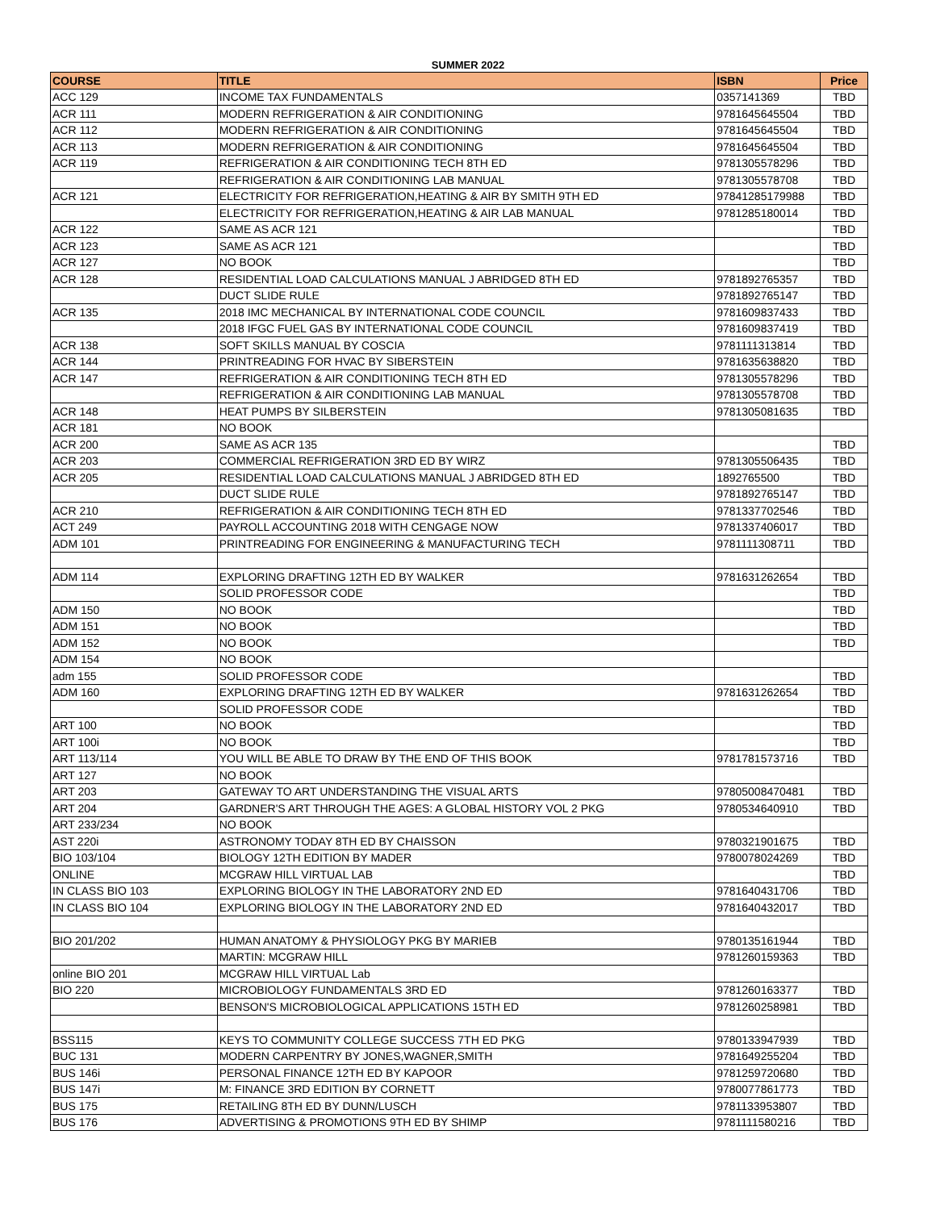SUMMER 2022
| COURSE | TITLE | ISBN | Price |
| --- | --- | --- | --- |
| ACC 129 | INCOME TAX FUNDAMENTALS | 0357141369 | TBD |
| ACR 111 | MODERN REFRIGERATION & AIR CONDITIONING | 9781645645504 | TBD |
| ACR 112 | MODERN REFRIGERATION & AIR CONDITIONING | 9781645645504 | TBD |
| ACR 113 | MODERN REFRIGERATION & AIR CONDITIONING | 9781645645504 | TBD |
| ACR 119 | REFRIGERATION & AIR CONDITIONING TECH 8TH ED | 9781305578296 | TBD |
| | REFRIGERATION & AIR CONDITIONING LAB MANUAL | 9781305578708 | TBD |
| ACR 121 | ELECTRICITY FOR REFRIGERATION,HEATING & AIR BY SMITH 9TH ED | 97841285179988 | TBD |
| | ELECTRICITY FOR REFRIGERATION,HEATING & AIR LAB MANUAL | 9781285180014 | TBD |
| ACR 122 | SAME AS ACR 121 | | TBD |
| ACR 123 | SAME AS ACR 121 | | TBD |
| ACR 127 | NO BOOK | | TBD |
| ACR 128 | RESIDENTIAL LOAD CALCULATIONS MANUAL J ABRIDGED 8TH ED | 9781892765357 | TBD |
| | DUCT SLIDE RULE | 9781892765147 | TBD |
| ACR 135 | 2018 IMC MECHANICAL BY INTERNATIONAL CODE COUNCIL | 9781609837433 | TBD |
| | 2018 IFGC FUEL GAS BY INTERNATIONAL CODE COUNCIL | 9781609837419 | TBD |
| ACR 138 | SOFT SKILLS MANUAL BY COSCIA | 9781111313814 | TBD |
| ACR 144 | PRINTREADING FOR HVAC BY SIBERSTEIN | 9781635638820 | TBD |
| ACR 147 | REFRIGERATION & AIR CONDITIONING TECH 8TH ED | 9781305578296 | TBD |
| | REFRIGERATION & AIR CONDITIONING LAB MANUAL | 9781305578708 | TBD |
| ACR 148 | HEAT PUMPS BY SILBERSTEIN | 9781305081635 | TBD |
| ACR 181 | NO BOOK | | |
| ACR 200 | SAME AS ACR 135 | | TBD |
| ACR 203 | COMMERCIAL REFRIGERATION 3RD ED BY WIRZ | 9781305506435 | TBD |
| ACR 205 | RESIDENTIAL LOAD CALCULATIONS MANUAL J ABRIDGED 8TH ED | 1892765500 | TBD |
| | DUCT SLIDE RULE | 9781892765147 | TBD |
| ACR 210 | REFRIGERATION & AIR CONDITIONING TECH 8TH ED | 9781337702546 | TBD |
| ACT 249 | PAYROLL ACCOUNTING 2018 WITH CENGAGE NOW | 9781337406017 | TBD |
| ADM 101 | PRINTREADING FOR ENGINEERING & MANUFACTURING TECH | 9781111308711 | TBD |
| ADM 114 | EXPLORING DRAFTING 12TH ED BY WALKER | 9781631262654 | TBD |
| | SOLID PROFESSOR CODE | | TBD |
| ADM 150 | NO BOOK | | TBD |
| ADM 151 | NO BOOK | | TBD |
| ADM 152 | NO BOOK | | TBD |
| ADM 154 | NO BOOK | | |
| adm 155 | SOLID PROFESSOR CODE | | TBD |
| ADM 160 | EXPLORING DRAFTING 12TH ED BY WALKER | 9781631262654 | TBD |
| | SOLID PROFESSOR CODE | | TBD |
| ART 100 | NO BOOK | | TBD |
| ART 100i | NO BOOK | | TBD |
| ART 113/114 | YOU WILL BE ABLE TO DRAW BY THE END OF THIS BOOK | 9781781573716 | TBD |
| ART 127 | NO BOOK | | |
| ART 203 | GATEWAY TO ART UNDERSTANDING THE VISUAL ARTS | 97805008470481 | TBD |
| ART 204 | GARDNER'S ART THROUGH THE AGES: A GLOBAL HISTORY VOL 2 PKG | 9780534640910 | TBD |
| ART 233/234 | NO BOOK | | |
| AST 220i | ASTRONOMY TODAY 8TH ED BY CHAISSON | 9780321901675 | TBD |
| BIO 103/104 | BIOLOGY 12TH EDITION BY MADER | 9780078024269 | TBD |
| ONLINE | MCGRAW HILL VIRTUAL LAB | | TBD |
| IN CLASS BIO 103 | EXPLORING BIOLOGY IN THE LABORATORY 2ND ED | 9781640431706 | TBD |
| IN CLASS BIO 104 | EXPLORING BIOLOGY IN THE LABORATORY 2ND ED | 9781640432017 | TBD |
| BIO 201/202 | HUMAN ANATOMY & PHYSIOLOGY PKG BY MARIEB | 9780135161944 | TBD |
| | MARTIN: MCGRAW HILL | 9781260159363 | TBD |
| online BIO 201 | MCGRAW HILL VIRTUAL Lab | | |
| BIO 220 | MICROBIOLOGY FUNDAMENTALS 3RD ED | 9781260163377 | TBD |
| | BENSON'S MICROBIOLOGICAL APPLICATIONS 15TH ED | 9781260258981 | TBD |
| BSS115 | KEYS TO COMMUNITY COLLEGE SUCCESS 7TH ED PKG | 9780133947939 | TBD |
| BUC 131 | MODERN CARPENTRY BY JONES,WAGNER,SMITH | 9781649255204 | TBD |
| BUS 146i | PERSONAL FINANCE 12TH ED BY KAPOOR | 9781259720680 | TBD |
| BUS 147i | M: FINANCE 3RD EDITION BY CORNETT | 9780077861773 | TBD |
| BUS 175 | RETAILING 8TH ED BY DUNN/LUSCH | 9781133953807 | TBD |
| BUS 176 | ADVERTISING & PROMOTIONS 9TH ED BY SHIMP | 9781111580216 | TBD |